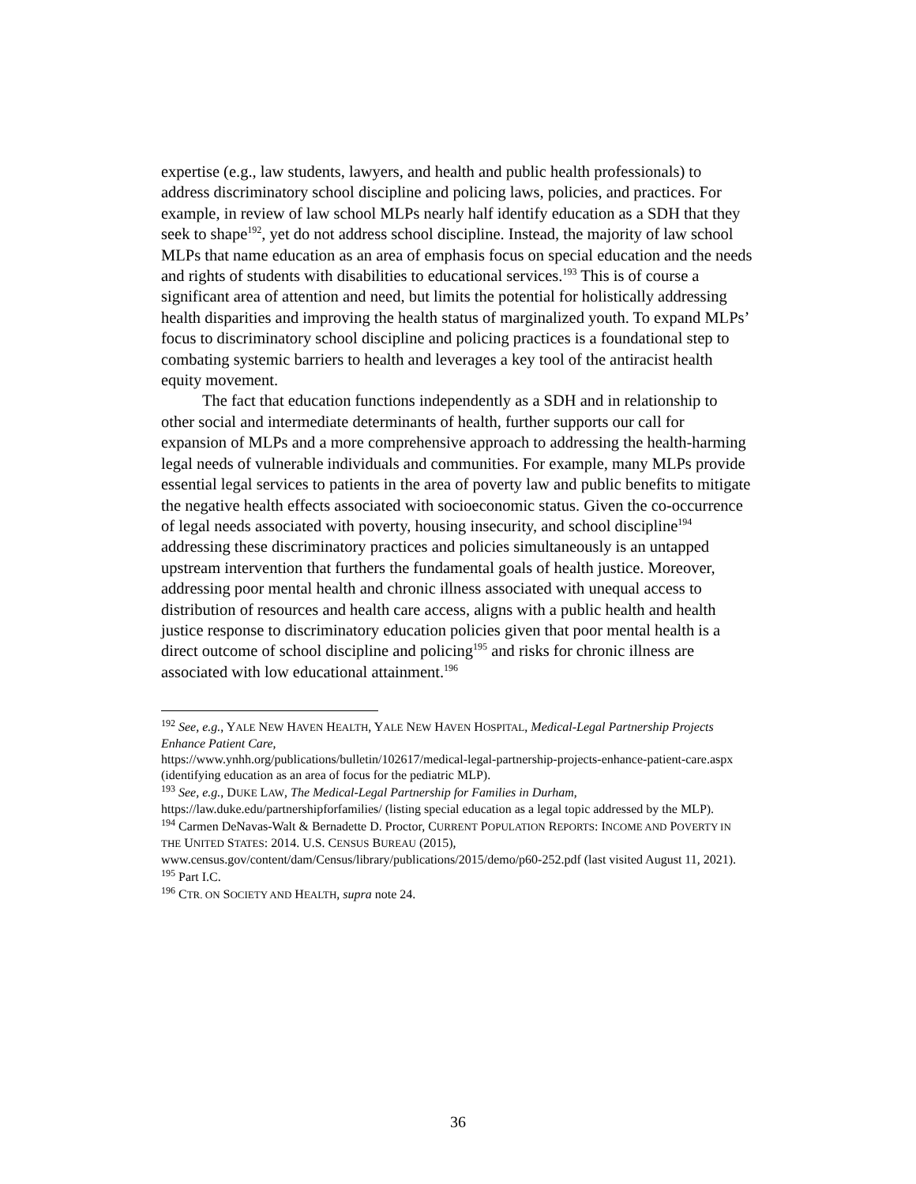expertise (e.g., law students, lawyers, and health and public health professionals) to address discriminatory school discipline and policing laws, policies, and practices. For example, in review of law school MLPs nearly half identify education as a SDH that they seek to shape<sup>192</sup>, yet do not address school discipline. Instead, the majority of law school MLPs that name education as an area of emphasis focus on special education and the needs and rights of students with disabilities to educational services.<sup>193</sup> This is of course a significant area of attention and need, but limits the potential for holistically addressing health disparities and improving the health status of marginalized youth. To expand MLPs’ focus to discriminatory school discipline and policing practices is a foundational step to combating systemic barriers to health and leverages a key tool of the antiracist health equity movement.
The fact that education functions independently as a SDH and in relationship to other social and intermediate determinants of health, further supports our call for expansion of MLPs and a more comprehensive approach to addressing the health-harming legal needs of vulnerable individuals and communities. For example, many MLPs provide essential legal services to patients in the area of poverty law and public benefits to mitigate the negative health effects associated with socioeconomic status. Given the co-occurrence of legal needs associated with poverty, housing insecurity, and school discipline<sup>194</sup> addressing these discriminatory practices and policies simultaneously is an untapped upstream intervention that furthers the fundamental goals of health justice. Moreover, addressing poor mental health and chronic illness associated with unequal access to distribution of resources and health care access, aligns with a public health and health justice response to discriminatory education policies given that poor mental health is a direct outcome of school discipline and policing<sup>195</sup> and risks for chronic illness are associated with low educational attainment.<sup>196</sup>
<sup>192</sup> See, e.g., YALE NEW HAVEN HEALTH, YALE NEW HAVEN HOSPITAL, Medical-Legal Partnership Projects Enhance Patient Care,
https://www.ynhh.org/publications/bulletin/102617/medical-legal-partnership-projects-enhance-patient-care.aspx (identifying education as an area of focus for the pediatric MLP).
<sup>193</sup> See, e.g., DUKE LAW, The Medical-Legal Partnership for Families in Durham,
https://law.duke.edu/partnershipforfamilies/ (listing special education as a legal topic addressed by the MLP).
<sup>194</sup> Carmen DeNavas-Walt & Bernadette D. Proctor, CURRENT POPULATION REPORTS: INCOME AND POVERTY IN THE UNITED STATES: 2014. U.S. CENSUS BUREAU (2015),
www.census.gov/content/dam/Census/library/publications/2015/demo/p60-252.pdf (last visited August 11, 2021).
<sup>195</sup> Part I.C.
<sup>196</sup> CTR. ON SOCIETY AND HEALTH, supra note 24.
36